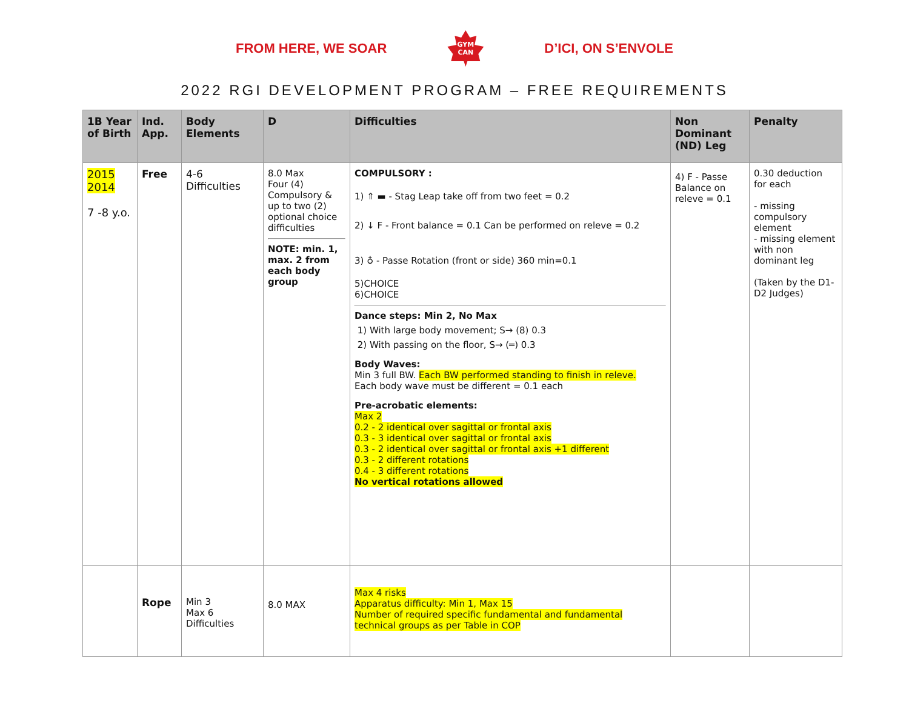FROM HERE, WE SOAR
GYM
CAN
D’ICI, ON S’ENVOLE
2022 RGI DEVELOPMENT PROGRAM – FREE REQUIREMENTS
| 1B Year of Birth | Ind. App. | Body Elements | D | Difficulties | Non Dominant (ND) Leg | Penalty |
| --- | --- | --- | --- | --- | --- | --- |
| 2015 2014 7 -8 y.o. | Free | 4-6 Difficulties | 8.0 Max Four (4) Compulsory & up to two (2) optional choice difficulties NOTE: min. 1, max. 2 from each body group | COMPULSORY : 1) ⇑ ▬ - Stag Leap take off from two feet = 0.2 2) ↓ F - Front balance = 0.1 Can be performed on releve = 0.2 3) ♁ - Passe Rotation (front or side) 360 min=0.1 5)CHOICE 6)CHOICE Dance steps: Min 2, No Max 1) With large body movement; S→ (8) 0.3 2) With passing on the floor, S→ (═) 0.3 Body Waves: Min 3 full BW. Each BW performed standing to finish in releve. Each body wave must be different = 0.1 each Pre-acrobatic elements: Max 2 0.2 - 2 identical over sagittal or frontal axis 0.3 - 3 identical over sagittal or frontal axis 0.3 - 2 identical over sagittal or frontal axis +1 different 0.3 - 2 different rotations 0.4 - 3 different rotations No vertical rotations allowed | 4) F - Passe Balance on releve = 0.1 | 0.30 deduction for each - missing compulsory element - missing element with non dominant leg (Taken by the D1-D2 Judges) |
| | Rope | Min 3 Max 6 Difficulties | 8.0 MAX | Max 4 risks Apparatus difficulty: Min 1, Max 15 Number of required specific fundamental and fundamental technical groups as per Table in COP | | |